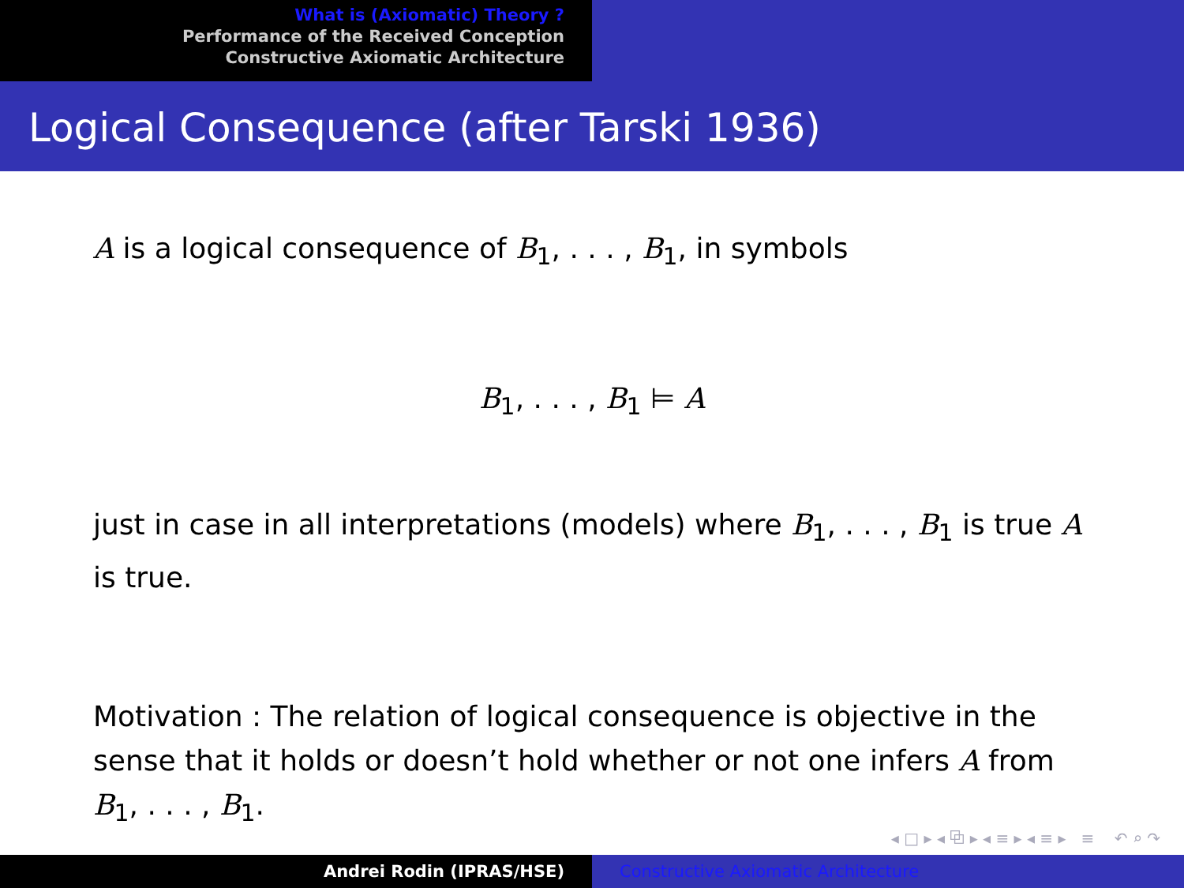What is (Axiomatic) Theory ?
Performance of the Received Conception
Constructive Axiomatic Architecture
Logical Consequence (after Tarski 1936)
A is a logical consequence of B<sub>1</sub>, . . . , B<sub>1</sub>, in symbols
B<sub>1</sub>, . . . , B<sub>1</sub> ⊨ A
just in case in all interpretations (models) where B<sub>1</sub>, . . . , B<sub>1</sub> is true A is true.
Motivation : The relation of logical consequence is objective in the sense that it holds or doesn’t hold whether or not one infers A from B<sub>1</sub>, . . . , B<sub>1</sub>.
◂ □ ▸ ◂ ⧉ ▸ ◂ ≡ ▸ ◂ ≡ ▸ ≡ ↶ ⌕ ↷
Andrei Rodin (IPRAS/HSE) Constructive Axiomatic Architecture